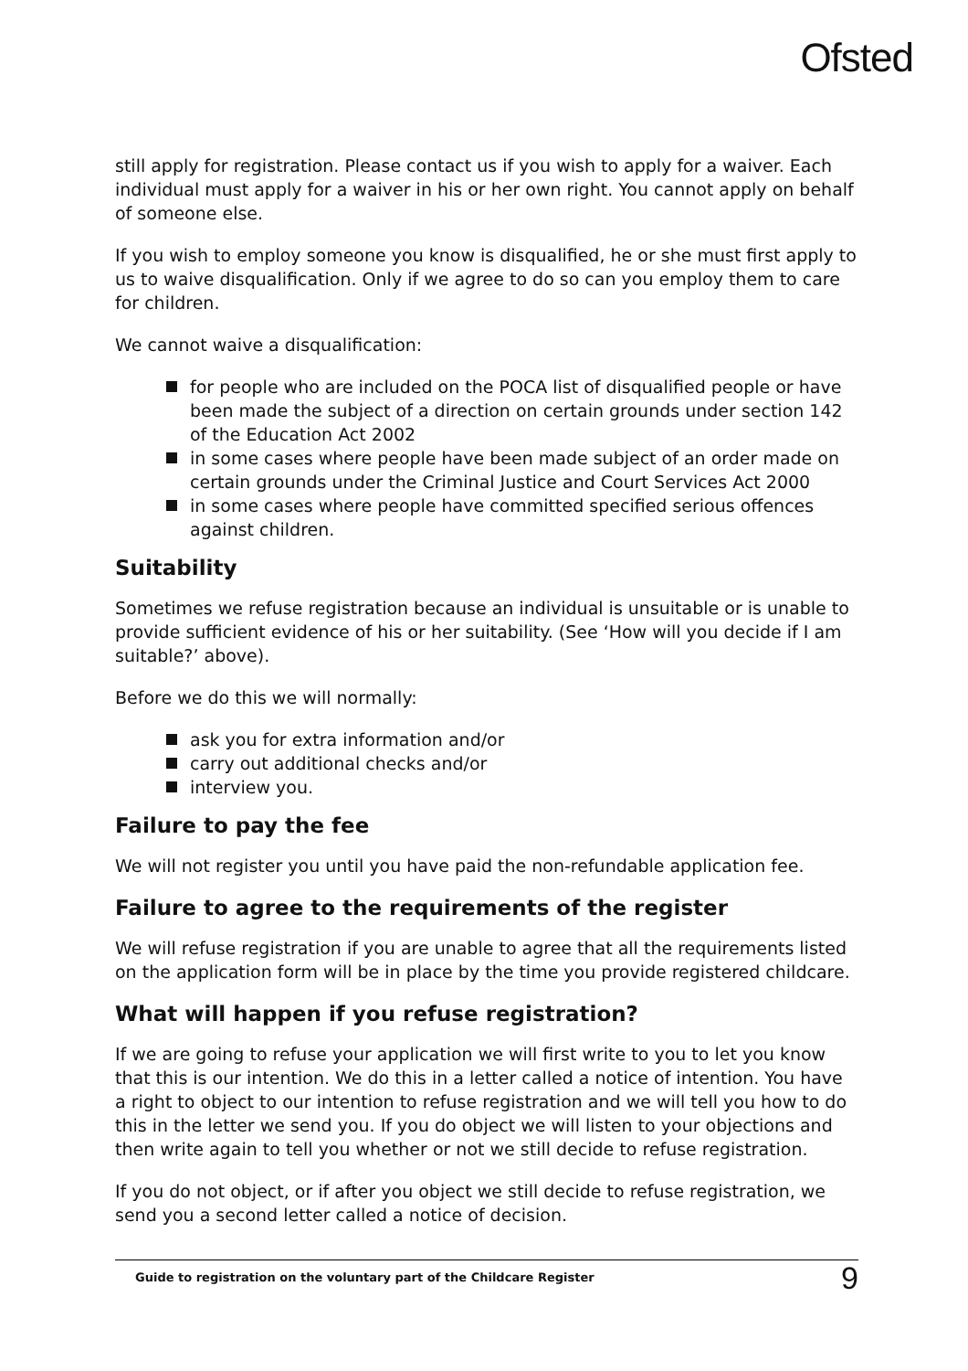Ofsted
still apply for registration. Please contact us if you wish to apply for a waiver. Each individual must apply for a waiver in his or her own right. You cannot apply on behalf of someone else.
If you wish to employ someone you know is disqualified, he or she must first apply to us to waive disqualification. Only if we agree to do so can you employ them to care for children.
We cannot waive a disqualification:
for people who are included on the POCA list of disqualified people or have been made the subject of a direction on certain grounds under section 142 of the Education Act 2002
in some cases where people have been made subject of an order made on certain grounds under the Criminal Justice and Court Services Act 2000
in some cases where people have committed specified serious offences against children.
Suitability
Sometimes we refuse registration because an individual is unsuitable or is unable to provide sufficient evidence of his or her suitability. (See ‘How will you decide if I am suitable?’ above).
Before we do this we will normally:
ask you for extra information and/or
carry out additional checks and/or
interview you.
Failure to pay the fee
We will not register you until you have paid the non-refundable application fee.
Failure to agree to the requirements of the register
We will refuse registration if you are unable to agree that all the requirements listed on the application form will be in place by the time you provide registered childcare.
What will happen if you refuse registration?
If we are going to refuse your application we will first write to you to let you know that this is our intention. We do this in a letter called a notice of intention. You have a right to object to our intention to refuse registration and we will tell you how to do this in the letter we send you. If you do object we will listen to your objections and then write again to tell you whether or not we still decide to refuse registration.
If you do not object, or if after you object we still decide to refuse registration, we send you a second letter called a notice of decision.
Guide to registration on the voluntary part of the Childcare Register 9